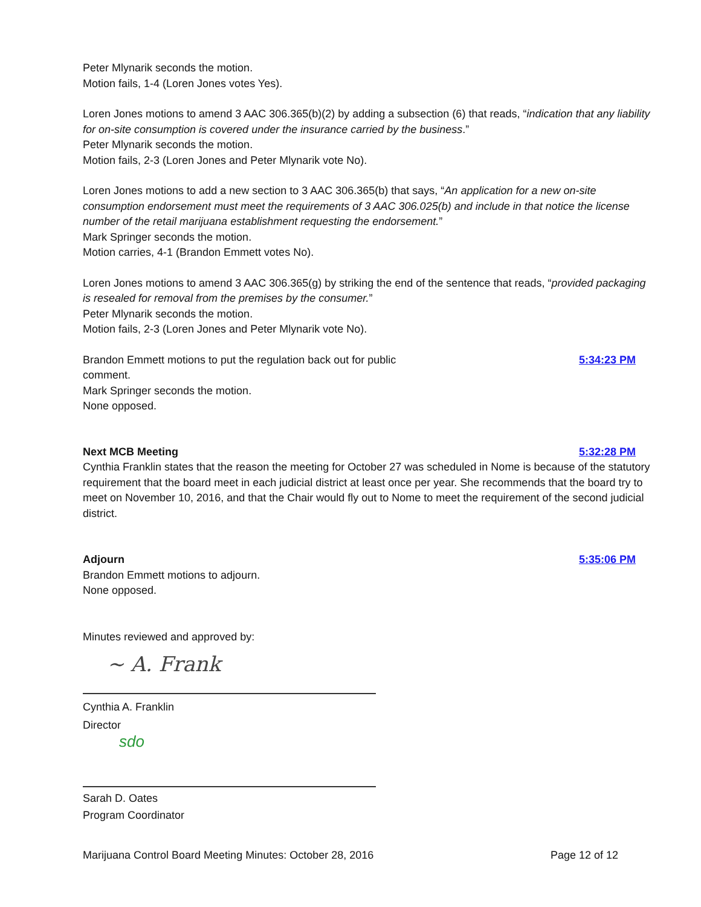Peter Mlynarik seconds the motion.
Motion fails, 1-4 (Loren Jones votes Yes).
Loren Jones motions to amend 3 AAC 306.365(b)(2) by adding a subsection (6) that reads, “indication that any liability for on-site consumption is covered under the insurance carried by the business.”
Peter Mlynarik seconds the motion.
Motion fails, 2-3 (Loren Jones and Peter Mlynarik vote No).
Loren Jones motions to add a new section to 3 AAC 306.365(b) that says, “An application for a new on-site consumption endorsement must meet the requirements of 3 AAC 306.025(b) and include in that notice the license number of the retail marijuana establishment requesting the endorsement.”
Mark Springer seconds the motion.
Motion carries, 4-1 (Brandon Emmett votes No).
Loren Jones motions to amend 3 AAC 306.365(g) by striking the end of the sentence that reads, “provided packaging is resealed for removal from the premises by the consumer.”
Peter Mlynarik seconds the motion.
Motion fails, 2-3 (Loren Jones and Peter Mlynarik vote No).
Brandon Emmett motions to put the regulation back out for public comment.
Mark Springer seconds the motion.
None opposed.
5:34:23 PM
Next MCB Meeting 5:32:28 PM
Cynthia Franklin states that the reason the meeting for October 27 was scheduled in Nome is because of the statutory requirement that the board meet in each judicial district at least once per year. She recommends that the board try to meet on November 10, 2016, and that the Chair would fly out to Nome to meet the requirement of the second judicial district.
Adjourn 5:35:06 PM
Brandon Emmett motions to adjourn.
None opposed.
Minutes reviewed and approved by:
~ A. Frank
Cynthia A. Franklin
Director
sdo
Sarah D. Oates
Program Coordinator
Marijuana Control Board Meeting Minutes: October 28, 2016 Page 12 of 12